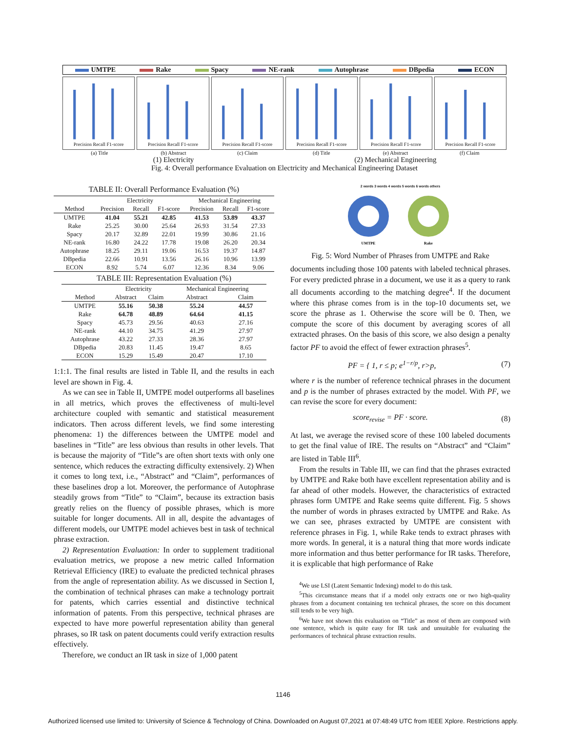UMTPE Rake Spacy NE-rank Autophrase DBpedia ECON
Precision Recall F1-score Precision Recall F1-score Precision Recall F1-score Precision Recall F1-score Precision Recall F1-score Precision Recall F1-score
(a) Title (b) Abstract (c) Claim (d) Title (e) Abstract (f) Claim
(1) Electricity (2) Mechanical Engineering
Fig. 4: Overall performance Evaluation on Electricity and Mechanical Engineering Dataset
TABLE II: Overall Performance Evaluation (%)
| | Electricity | | | Mechanical Engineering | | |
| --- | --- | --- | --- | --- | --- | --- |
| Method | Precision | Recall | F1-score | Precision | Recall | F1-score |
| UMTPE | 41.04 | 55.21 | 42.85 | 41.53 | 53.89 | 43.37 |
| Rake | 25.25 | 30.00 | 25.64 | 26.93 | 31.54 | 27.33 |
| Spacy | 20.17 | 32.89 | 22.01 | 19.99 | 30.86 | 21.16 |
| NE-rank | 16.80 | 24.22 | 17.78 | 19.08 | 26.20 | 20.34 |
| Autophrase | 18.25 | 29.11 | 19.06 | 16.53 | 19.37 | 14.87 |
| DBpedia | 22.66 | 10.91 | 13.56 | 26.16 | 10.96 | 13.99 |
| ECON | 8.92 | 5.74 | 6.07 | 12.36 | 8.34 | 9.06 |
TABLE III: Representation Evaluation (%)
| | Electricity | | Mechanical Engineering | |
| --- | --- | --- | --- | --- |
| Method | Abstract | Claim | Abstract | Claim |
| UMTPE | 55.16 | 50.38 | 55.24 | 44.57 |
| Rake | 64.78 | 48.89 | 64.64 | 41.15 |
| Spacy | 45.73 | 29.56 | 40.63 | 27.16 |
| NE-rank | 44.10 | 34.75 | 41.29 | 27.97 |
| Autophrase | 43.22 | 27.33 | 28.36 | 27.97 |
| DBpedia | 20.83 | 11.45 | 19.47 | 8.65 |
| ECON | 15.29 | 15.49 | 20.47 | 17.10 |
1:1:1. The final results are listed in Table II, and the results in each level are shown in Fig. 4.
As we can see in Table II, UMTPE model outperforms all baselines in all metrics, which proves the effectiveness of multi-level architecture coupled with semantic and statistical measurement indicators. Then across different levels, we find some interesting phenomena: 1) the differences between the UMTPE model and baselines in “Title” are less obvious than results in other levels. That is because the majority of “Title”s are often short texts with only one sentence, which reduces the extracting difficulty extensively. 2) When it comes to long text, i.e., “Abstract” and “Claim”, performances of these baselines drop a lot. Moreover, the performance of Autophrase steadily grows from “Title” to “Claim”, because its extraction basis greatly relies on the fluency of possible phrases, which is more suitable for longer documents. All in all, despite the advantages of different models, our UMTPE model achieves best in task of technical phrase extraction.
2) Representation Evaluation: In order to supplement traditional evaluation metrics, we propose a new metric called Information Retrieval Efficiency (IRE) to evaluate the predicted technical phrases from the angle of representation ability. As we discussed in Section I, the combination of technical phrases can make a technology portrait for patents, which carries essential and distinctive technical information of patents. From this perspective, technical phrases are expected to have more powerful representation ability than general phrases, so IR task on patent documents could verify extraction results effectively.
Therefore, we conduct an IR task in size of 1,000 patent
2 words 3 words 4 words 5 words 6 words others
UMTPE
Rake
Fig. 5: Word Number of Phrases from UMTPE and Rake
documents including those 100 patents with labeled technical phrases. For every predicted phrase in a document, we use it as a query to rank all documents according to the matching degree<sup>4</sup>. If the document where this phrase comes from is in the top-10 documents set, we score the phrase as 1. Otherwise the score will be 0. Then, we compute the score of this document by averaging scores of all extracted phrases. On the basis of this score, we also design a penalty factor PF to avoid the effect of fewer extraction phrases<sup>5</sup>.
PF = { 1, r ≤ p; e<sup>1−r/p</sup>, r>p, (7)
where r is the number of reference technical phrases in the document and p is the number of phrases extracted by the model. With PF, we can revise the score for every document:
score<sub>revise</sub> = PF · score. (8)
At last, we average the revised score of these 100 labeled documents to get the final value of IRE. The results on “Abstract” and “Claim” are listed in Table III<sup>6</sup>.
From the results in Table III, we can find that the phrases extracted by UMTPE and Rake both have excellent representation ability and is far ahead of other models. However, the characteristics of extracted phrases form UMTPE and Rake seems quite different. Fig. 5 shows the number of words in phrases extracted by UMTPE and Rake. As we can see, phrases extracted by UMTPE are consistent with reference phrases in Fig. 1, while Rake tends to extract phrases with more words. In general, it is a natural thing that more words indicate more information and thus better performance for IR tasks. Therefore, it is explicable that high performance of Rake
<sup>4</sup> We use LSI (Latent Semantic Indexing) model to do this task.
<sup>5</sup> This circumstance means that if a model only extracts one or two high-quality phrases from a document containing ten technical phrases, the score on this document still tends to be very high.
<sup>6</sup> We have not shown this evaluation on “Title” as most of them are composed with one sentence, which is quite easy for IR task and unsuitable for evaluating the performances of technical phrase extraction results.
1146
Authorized licensed use limited to: University of Science & Technology of China. Downloaded on August 07,2021 at 07:48:49 UTC from IEEE Xplore. Restrictions apply.